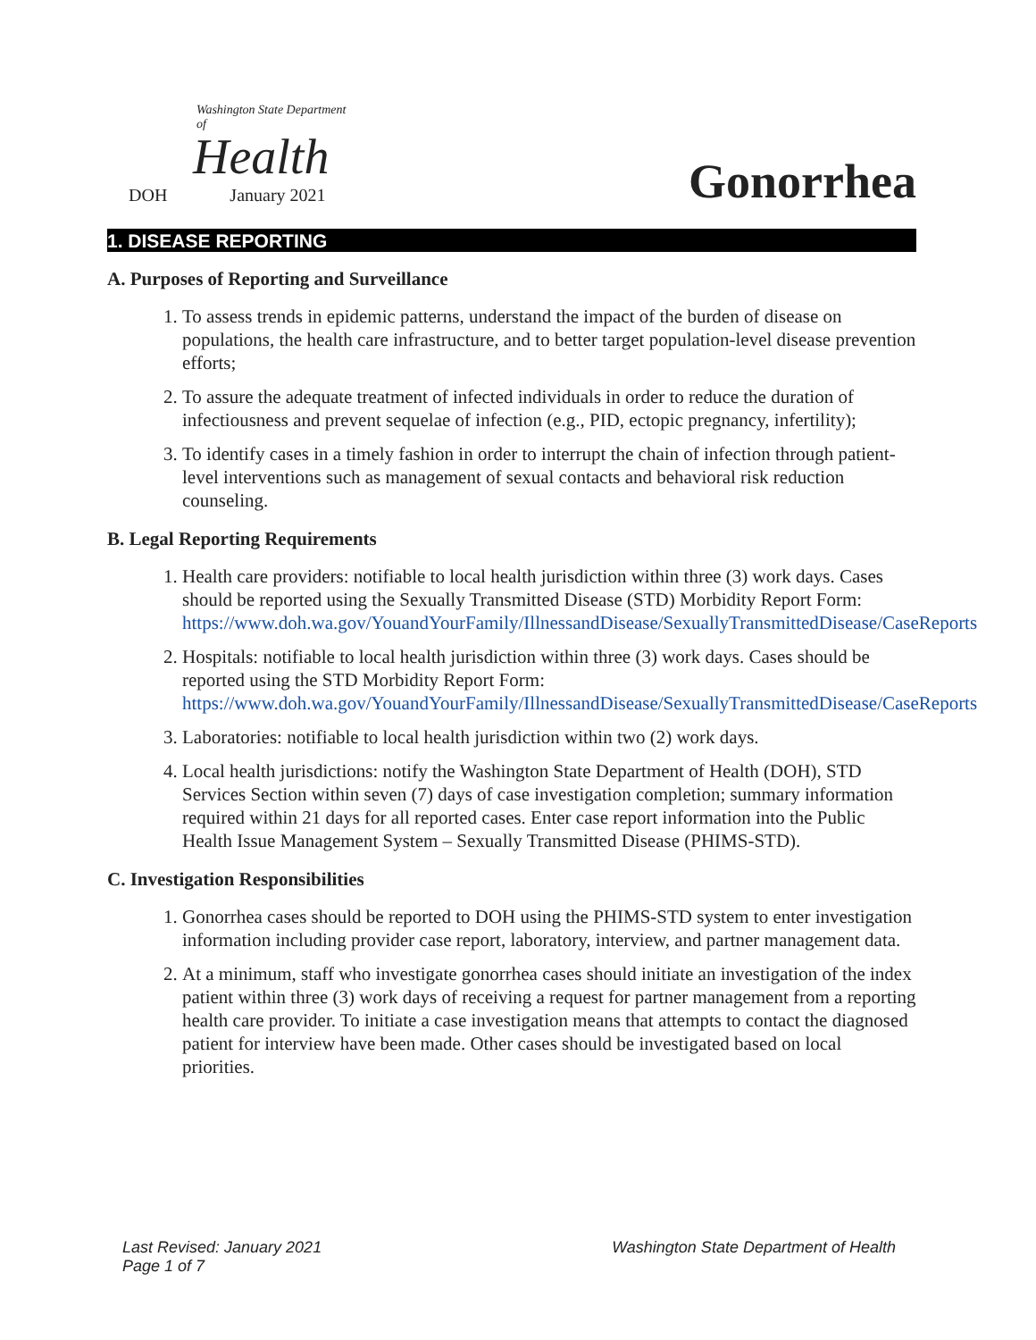Washington State Department of
Health
DOH January 2021
Gonorrhea
1. DISEASE REPORTING
A. Purposes of Reporting and Surveillance
1. To assess trends in epidemic patterns, understand the impact of the burden of disease on populations, the health care infrastructure, and to better target population-level disease prevention efforts;
2. To assure the adequate treatment of infected individuals in order to reduce the duration of infectiousness and prevent sequelae of infection (e.g., PID, ectopic pregnancy, infertility);
3. To identify cases in a timely fashion in order to interrupt the chain of infection through patient-level interventions such as management of sexual contacts and behavioral risk reduction counseling.
B. Legal Reporting Requirements
1. Health care providers: notifiable to local health jurisdiction within three (3) work days. Cases should be reported using the Sexually Transmitted Disease (STD) Morbidity Report Form: https://www.doh.wa.gov/YouandYourFamily/IllnessandDisease/SexuallyTransmittedDisease/CaseReports
2. Hospitals: notifiable to local health jurisdiction within three (3) work days. Cases should be reported using the STD Morbidity Report Form: https://www.doh.wa.gov/YouandYourFamily/IllnessandDisease/SexuallyTransmittedDisease/CaseReports
3. Laboratories: notifiable to local health jurisdiction within two (2) work days.
4. Local health jurisdictions: notify the Washington State Department of Health (DOH), STD Services Section within seven (7) days of case investigation completion; summary information required within 21 days for all reported cases. Enter case report information into the Public Health Issue Management System – Sexually Transmitted Disease (PHIMS-STD).
C. Investigation Responsibilities
1. Gonorrhea cases should be reported to DOH using the PHIMS-STD system to enter investigation information including provider case report, laboratory, interview, and partner management data.
2. At a minimum, staff who investigate gonorrhea cases should initiate an investigation of the index patient within three (3) work days of receiving a request for partner management from a reporting health care provider. To initiate a case investigation means that attempts to contact the diagnosed patient for interview have been made. Other cases should be investigated based on local priorities.
Last Revised: January 2021
Page 1 of 7
Washington State Department of Health